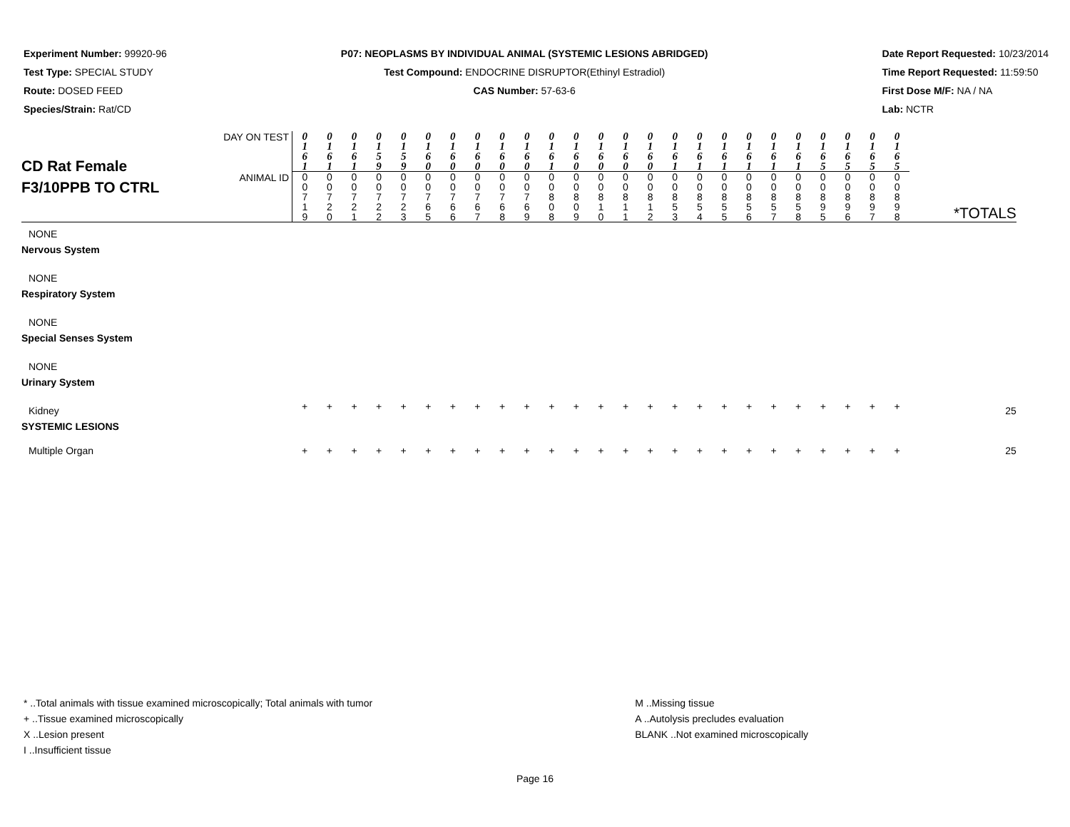Experiment Number: 99920-96
Test Type: SPECIAL STUDY
Route: DOSED FEED
Species/Strain: Rat/CD
P07: NEOPLASMS BY INDIVIDUAL ANIMAL (SYSTEMIC LESIONS ABRIDGED)
Test Compound: ENDOCRINE DISRUPTOR(Ethinyl Estradiol)
CAS Number: 57-63-6
Date Report Requested: 10/23/2014
Time Report Requested: 11:59:50
First Dose M/F: NA / NA
Lab: NCTR
| CD Rat Female F3/10PPB TO CTRL | DAY ON TEST | 0 1 6 1 | 0 1 6 1 | 0 1 6 1 | 0 1 5 9 | 0 1 5 9 | 0 1 6 0 | 0 1 6 0 | 0 1 6 0 | 0 1 6 0 | 0 1 6 0 | 0 1 6 1 | 0 1 6 0 | 0 1 6 0 | 0 1 6 0 | 0 1 6 0 | 0 1 6 1 | 0 1 6 1 | 0 1 6 1 | 0 1 6 1 | 0 1 6 1 | 0 1 6 1 | 0 1 6 5 | 0 1 6 5 | 0 1 6 5 | 0 1 6 5 | *TOTALS |
| | ANIMAL ID | 0 0 7 1 9 | 0 0 7 2 0 | 0 0 7 2 1 | 0 0 7 2 2 | 0 0 7 2 3 | 0 0 7 6 5 | 0 0 7 6 6 | 0 0 7 6 7 | 0 0 7 6 8 | 0 0 7 6 9 | 0 0 8 0 8 | 0 0 8 0 9 | 0 0 8 1 0 | 0 0 8 1 1 | 0 0 8 1 2 | 0 0 8 5 3 | 0 0 8 5 4 | 0 0 8 5 5 | 0 0 8 5 6 | 0 0 8 5 7 | 0 0 8 5 8 | 0 0 8 9 5 | 0 0 8 9 6 | 0 0 8 9 7 | 0 0 8 9 8 | |
| NONE | | | | | | | | | | | | | | | | | | | | | | | | | | | |
| Nervous System | | | | | | | | | | | | | | | | | | | | | | | | | | | |
| NONE | | | | | | | | | | | | | | | | | | | | | | | | | | | |
| Respiratory System | | | | | | | | | | | | | | | | | | | | | | | | | | | |
| NONE | | | | | | | | | | | | | | | | | | | | | | | | | | | |
| Special Senses System | | | | | | | | | | | | | | | | | | | | | | | | | | | |
| NONE | | | | | | | | | | | | | | | | | | | | | | | | | | | |
| Urinary System | | | | | | | | | | | | | | | | | | | | | | | | | | | |
| Kidney | | + | + | + | + | + | + | + | + | + | + | + | + | + | + | + | + | + | + | + | + | + | + | + | + | + | 25 |
| SYSTEMIC LESIONS | | | | | | | | | | | | | | | | | | | | | | | | | | | |
| Multiple Organ | | + | + | + | + | + | + | + | + | + | + | + | + | + | + | + | + | + | + | + | + | + | + | + | + | + | 25 |
* ..Total animals with tissue examined microscopically; Total animals with tumor
+ ..Tissue examined microscopically
X ..Lesion present
I ..Insufficient tissue
M ..Missing tissue
A ..Autolysis precludes evaluation
BLANK ..Not examined microscopically
Page 16